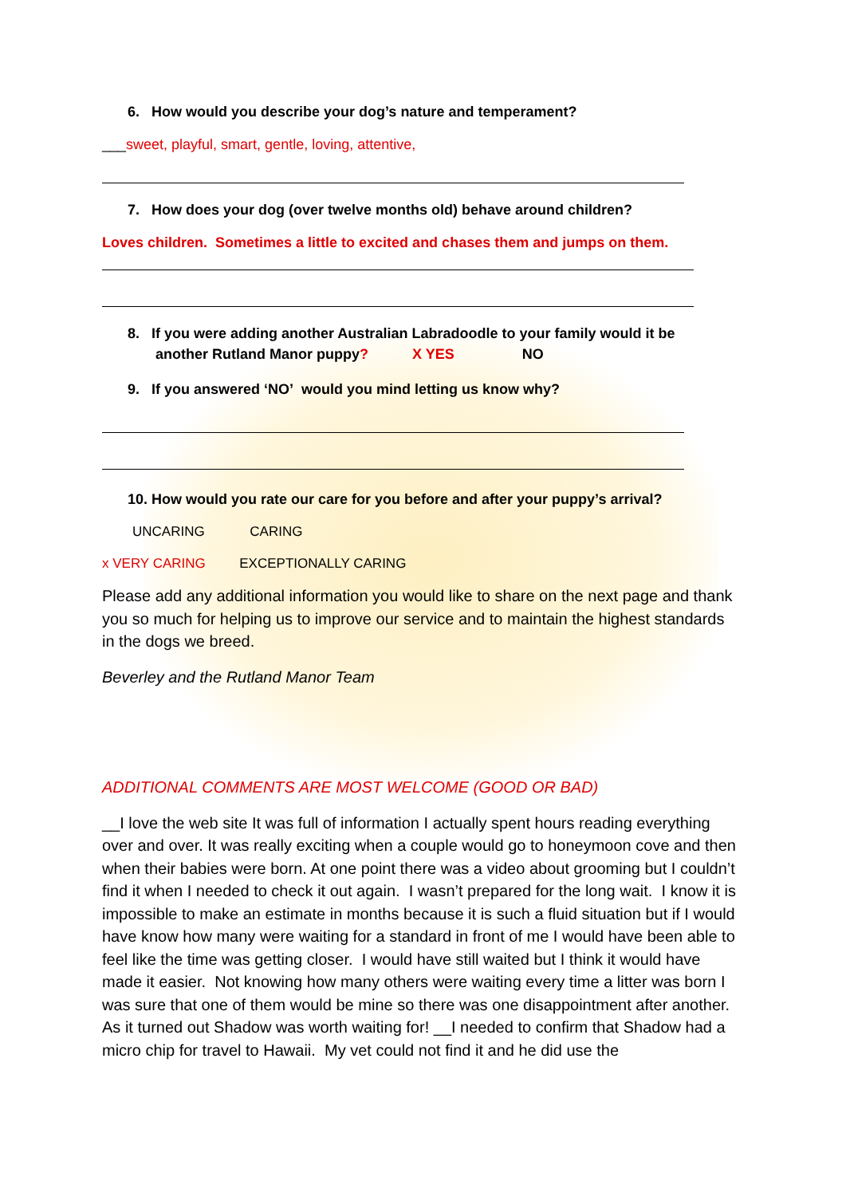6. How would you describe your dog’s nature and temperament?
___sweet, playful, smart, gentle, loving, attentive,
7. How does your dog (over twelve months old) behave around children?
Loves children. Sometimes a little to excited and chases them and jumps on them.
8. If you were adding another Australian Labradoodle to your family would it be
another Rutland Manor puppy? X YES NO
9. If you answered ‘NO’ would you mind letting us know why?
10. How would you rate our care for you before and after your puppy’s arrival?
UNCARING CARING
x VERY CARING EXCEPTIONALLY CARING
Please add any additional information you would like to share on the next page and thank you so much for helping us to improve our service and to maintain the highest standards in the dogs we breed.
Beverley and the Rutland Manor Team
ADDITIONAL COMMENTS ARE MOST WELCOME (GOOD OR BAD)
__I love the web site It was full of information I actually spent hours reading everything over and over. It was really exciting when a couple would go to honeymoon cove and then when their babies were born. At one point there was a video about grooming but I couldn’t find it when I needed to check it out again. I wasn’t prepared for the long wait. I know it is impossible to make an estimate in months because it is such a fluid situation but if I would have know how many were waiting for a standard in front of me I would have been able to feel like the time was getting closer. I would have still waited but I think it would have made it easier. Not knowing how many others were waiting every time a litter was born I was sure that one of them would be mine so there was one disappointment after another. As it turned out Shadow was worth waiting for! __I needed to confirm that Shadow had a micro chip for travel to Hawaii. My vet could not find it and he did use the